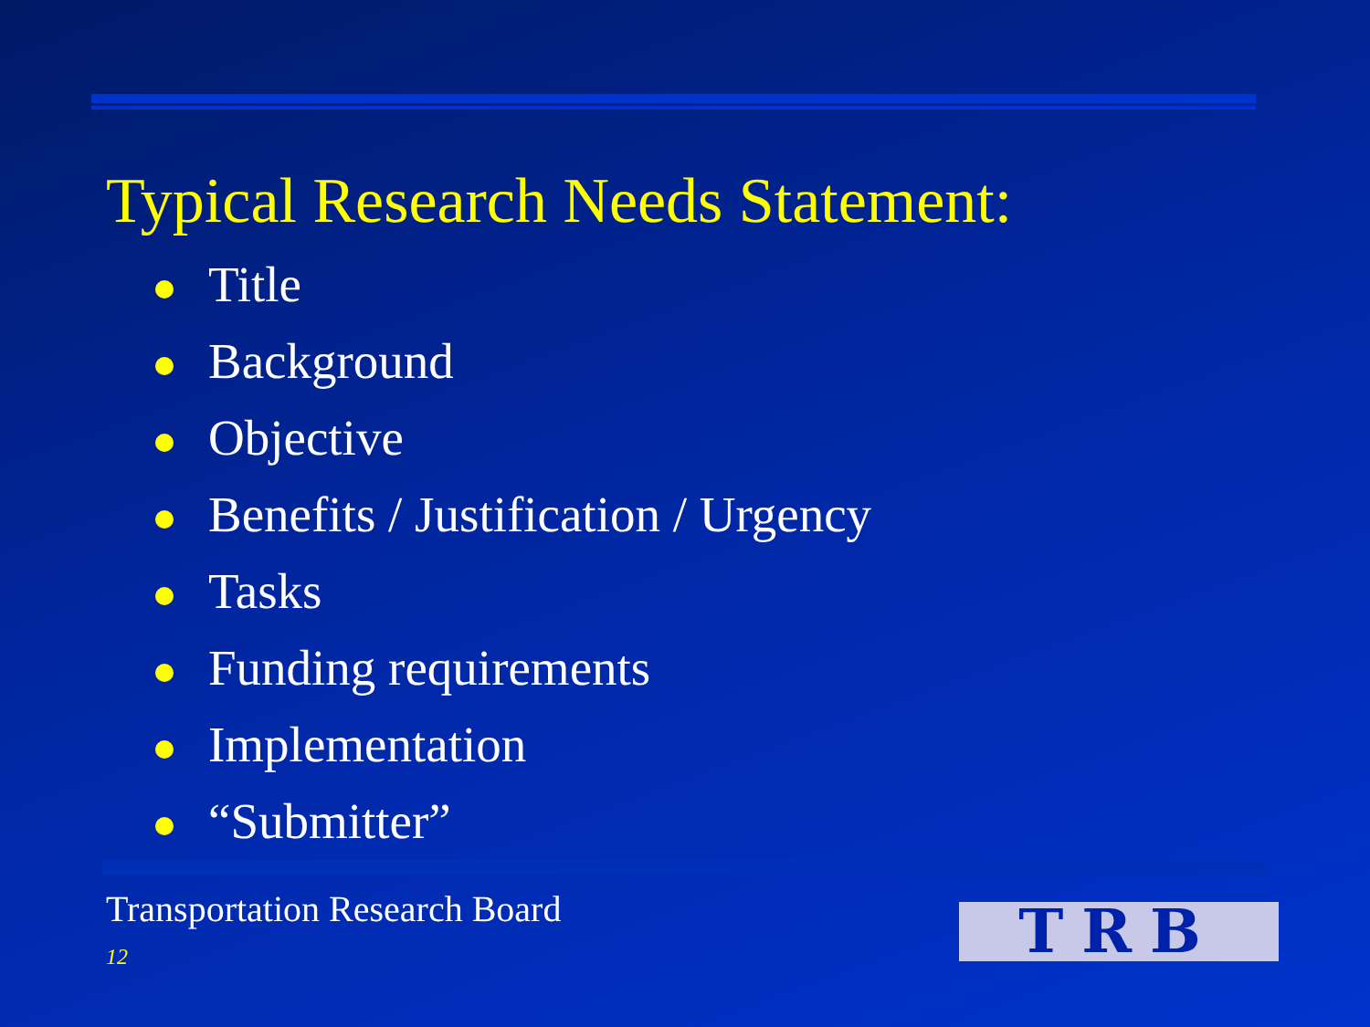Typical Research Needs Statement:
Title
Background
Objective
Benefits / Justification / Urgency
Tasks
Funding requirements
Implementation
“Submitter”
Transportation Research Board
12 TRB